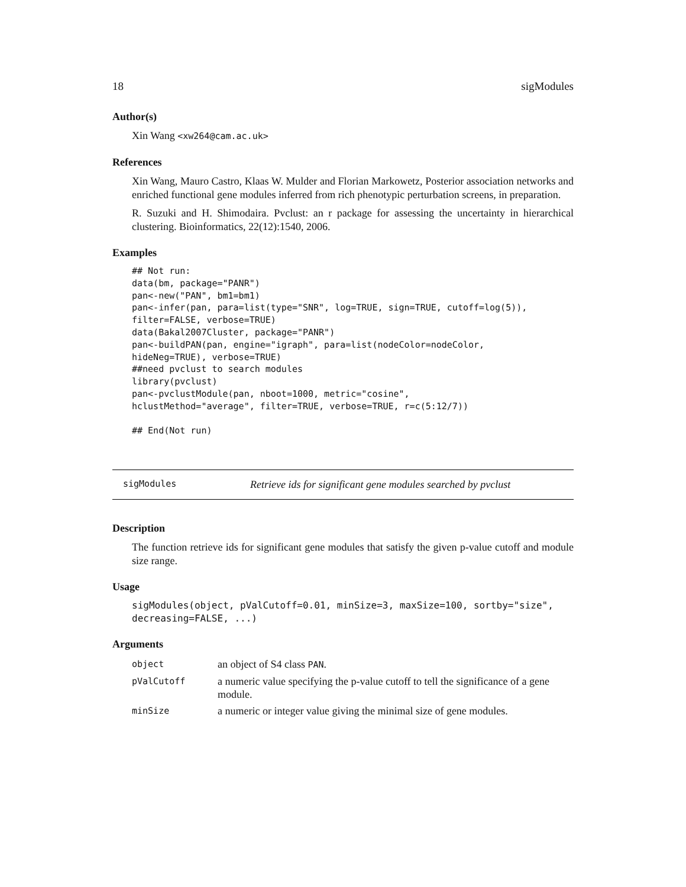18 sigModules
Author(s)
Xin Wang <xw264@cam.ac.uk>
References
Xin Wang, Mauro Castro, Klaas W. Mulder and Florian Markowetz, Posterior association networks and enriched functional gene modules inferred from rich phenotypic perturbation screens, in preparation.
R. Suzuki and H. Shimodaira. Pvclust: an r package for assessing the uncertainty in hierarchical clustering. Bioinformatics, 22(12):1540, 2006.
Examples
## Not run:
data(bm, package="PANR")
pan<-new("PAN", bm1=bm1)
pan<-infer(pan, para=list(type="SNR", log=TRUE, sign=TRUE, cutoff=log(5)),
filter=FALSE, verbose=TRUE)
data(Bakal2007Cluster, package="PANR")
pan<-buildPAN(pan, engine="igraph", para=list(nodeColor=nodeColor,
hideNeg=TRUE), verbose=TRUE)
##need pvclust to search modules
library(pvclust)
pan<-pvclustModule(pan, nboot=1000, metric="cosine",
hclustMethod="average", filter=TRUE, verbose=TRUE, r=c(5:12/7))

## End(Not run)
sigModules Retrieve ids for significant gene modules searched by pvclust
Description
The function retrieve ids for significant gene modules that satisfy the given p-value cutoff and module size range.
Usage
sigModules(object, pValCutoff=0.01, minSize=3, maxSize=100, sortby="size",
decreasing=FALSE, ...)
Arguments
| object | an object of S4 class PAN . |
| pValCutoff | a numeric value specifying the p-value cutoff to tell the significance of a gene module. |
| minSize | a numeric or integer value giving the minimal size of gene modules. |